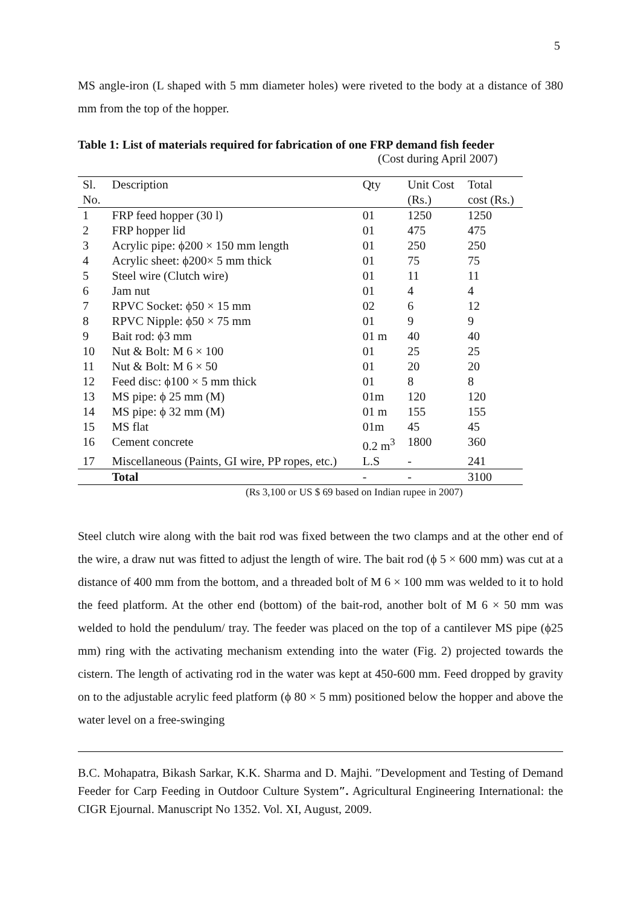5
MS angle-iron (L shaped with 5 mm diameter holes) were riveted to the body at a distance of 380 mm from the top of the hopper.
Table 1: List of materials required for fabrication of one FRP demand fish feeder
(Cost during April 2007)
| Sl. No. | Description | Qty | Unit Cost (Rs.) | Total cost (Rs.) |
| --- | --- | --- | --- | --- |
| 1 | FRP feed hopper (30 l) | 01 | 1250 | 1250 |
| 2 | FRP hopper lid | 01 | 475 | 475 |
| 3 | Acrylic pipe: ϕ200 × 150 mm length | 01 | 250 | 250 |
| 4 | Acrylic sheet: ϕ200× 5 mm thick | 01 | 75 | 75 |
| 5 | Steel wire (Clutch wire) | 01 | 11 | 11 |
| 6 | Jam nut | 01 | 4 | 4 |
| 7 | RPVC Socket: ϕ50 × 15 mm | 02 | 6 | 12 |
| 8 | RPVC Nipple: ϕ50 × 75 mm | 01 | 9 | 9 |
| 9 | Bait rod: ϕ3 mm | 01 m | 40 | 40 |
| 10 | Nut & Bolt: M 6 × 100 | 01 | 25 | 25 |
| 11 | Nut & Bolt: M 6 × 50 | 01 | 20 | 20 |
| 12 | Feed disc: ϕ100 × 5 mm thick | 01 | 8 | 8 |
| 13 | MS pipe: ϕ 25 mm (M) | 01m | 120 | 120 |
| 14 | MS pipe: ϕ 32 mm (M) | 01 m | 155 | 155 |
| 15 | MS flat | 01m | 45 | 45 |
| 16 | Cement concrete | 0.2 m<sup>3</sup> | 1800 | 360 |
| 17 | Miscellaneous (Paints, GI wire, PP ropes, etc.) | L.S | - | 241 |
| | Total | - | - | 3100 |
(Rs 3,100 or US $ 69 based on Indian rupee in 2007)
Steel clutch wire along with the bait rod was fixed between the two clamps and at the other end of the wire, a draw nut was fitted to adjust the length of wire. The bait rod (ϕ 5 × 600 mm) was cut at a distance of 400 mm from the bottom, and a threaded bolt of M 6 × 100 mm was welded to it to hold the feed platform. At the other end (bottom) of the bait-rod, another bolt of M 6 × 50 mm was welded to hold the pendulum/ tray. The feeder was placed on the top of a cantilever MS pipe (ϕ25 mm) ring with the activating mechanism extending into the water (Fig. 2) projected towards the cistern. The length of activating rod in the water was kept at 450-600 mm. Feed dropped by gravity on to the adjustable acrylic feed platform (ϕ 80 × 5 mm) positioned below the hopper and above the water level on a free-swinging
B.C. Mohapatra, Bikash Sarkar, K.K. Sharma and D. Majhi. ″Development and Testing of Demand Feeder for Carp Feeding in Outdoor Culture System″. Agricultural Engineering International: the CIGR Ejournal. Manuscript No 1352. Vol. XI, August, 2009.